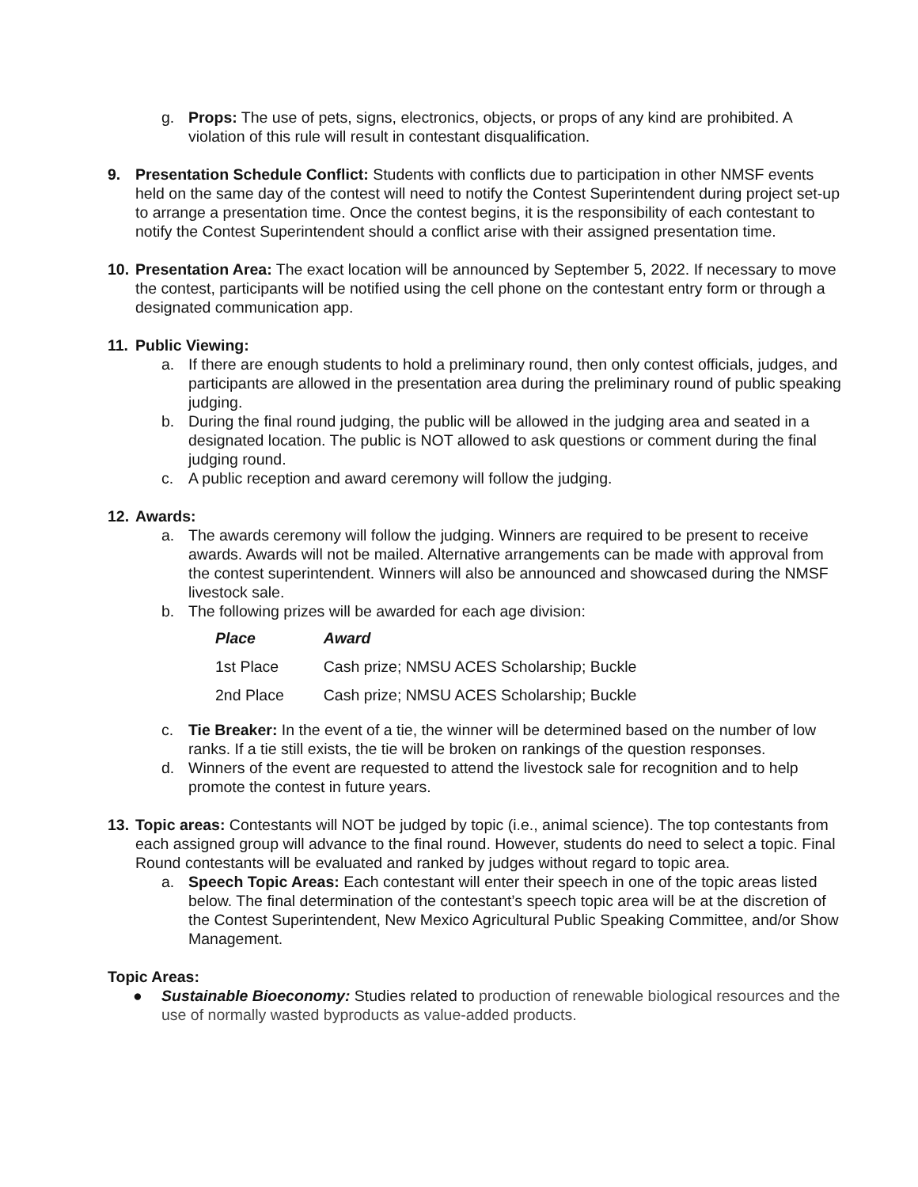g. Props: The use of pets, signs, electronics, objects, or props of any kind are prohibited. A violation of this rule will result in contestant disqualification.
9. Presentation Schedule Conflict: Students with conflicts due to participation in other NMSF events held on the same day of the contest will need to notify the Contest Superintendent during project set-up to arrange a presentation time. Once the contest begins, it is the responsibility of each contestant to notify the Contest Superintendent should a conflict arise with their assigned presentation time.
10.
Presentation Area: The exact location will be announced by September 5, 2022. If necessary to move the contest, participants will be notified using the cell phone on the contestant entry form or through a designated communication app.
11.
Public Viewing:
a. If there are enough students to hold a preliminary round, then only contest officials, judges, and participants are allowed in the presentation area during the preliminary round of public speaking judging.
b. During the final round judging, the public will be allowed in the judging area and seated in a designated location. The public is NOT allowed to ask questions or comment during the final judging round.
c. A public reception and award ceremony will follow the judging.
12.
Awards:
a. The awards ceremony will follow the judging. Winners are required to be present to receive awards. Awards will not be mailed. Alternative arrangements can be made with approval from the contest superintendent. Winners will also be announced and showcased during the NMSF livestock sale.
b. The following prizes will be awarded for each age division:
| Place | Award |
| --- | --- |
| 1st Place | Cash prize; NMSU ACES Scholarship; Buckle |
| 2nd Place | Cash prize; NMSU ACES Scholarship; Buckle |
c. Tie Breaker: In the event of a tie, the winner will be determined based on the number of low ranks. If a tie still exists, the tie will be broken on rankings of the question responses.
d. Winners of the event are requested to attend the livestock sale for recognition and to help promote the contest in future years.
13.
Topic areas: Contestants will NOT be judged by topic (i.e., animal science). The top contestants from each assigned group will advance to the final round. However, students do need to select a topic. Final Round contestants will be evaluated and ranked by judges without regard to topic area.
a. Speech Topic Areas: Each contestant will enter their speech in one of the topic areas listed below. The final determination of the contestant’s speech topic area will be at the discretion of the Contest Superintendent, New Mexico Agricultural Public Speaking Committee, and/or Show Management.
Topic Areas:
● Sustainable Bioeconomy: Studies related to production of renewable biological resources and the use of normally wasted byproducts as value-added products.